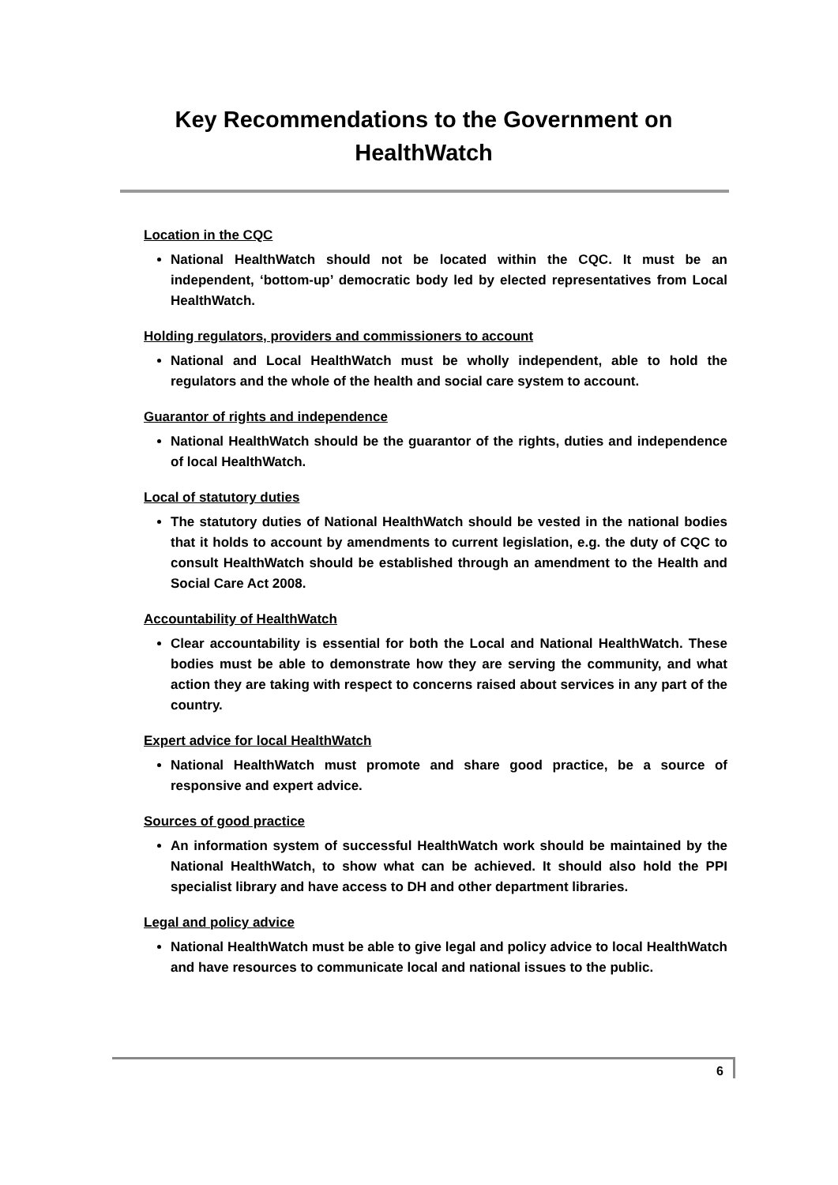Key Recommendations to the Government on
HealthWatch
Location in the CQC
National HealthWatch should not be located within the CQC. It must be an independent, ‘bottom-up’ democratic body led by elected representatives from Local HealthWatch.
Holding regulators, providers and commissioners to account
National and Local HealthWatch must be wholly independent, able to hold the regulators and the whole of the health and social care system to account.
Guarantor of rights and independence
National HealthWatch should be the guarantor of the rights, duties and independence of local HealthWatch.
Local of statutory duties
The statutory duties of National HealthWatch should be vested in the national bodies that it holds to account by amendments to current legislation, e.g. the duty of CQC to consult HealthWatch should be established through an amendment to the Health and Social Care Act 2008.
Accountability of HealthWatch
Clear accountability is essential for both the Local and National HealthWatch. These bodies must be able to demonstrate how they are serving the community, and what action they are taking with respect to concerns raised about services in any part of the country.
Expert advice for local HealthWatch
National HealthWatch must promote and share good practice, be a source of responsive and expert advice.
Sources of good practice
An information system of successful HealthWatch work should be maintained by the National HealthWatch, to show what can be achieved. It should also hold the PPI specialist library and have access to DH and other department libraries.
Legal and policy advice
National HealthWatch must be able to give legal and policy advice to local HealthWatch and have resources to communicate local and national issues to the public.
6